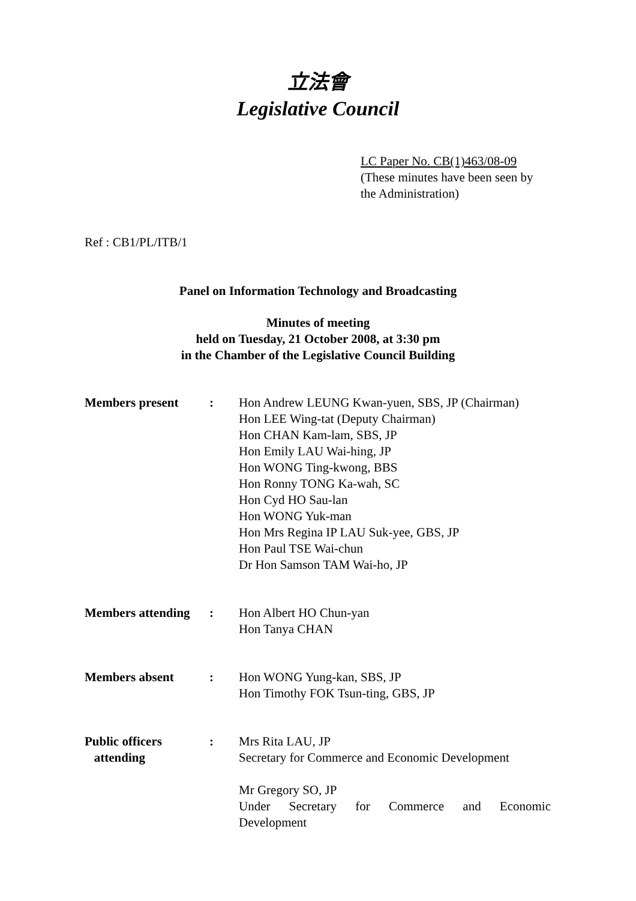立法會
Legislative Council
LC Paper No. CB(1)463/08-09
(These minutes have been seen by
the Administration)
Ref : CB1/PL/ITB/1
Panel on Information Technology and Broadcasting
Minutes of meeting
held on Tuesday, 21 October 2008, at 3:30 pm
in the Chamber of the Legislative Council Building
| Members present | : | Hon Andrew LEUNG Kwan-yuen, SBS, JP (Chairman) Hon LEE Wing-tat (Deputy Chairman) Hon CHAN Kam-lam, SBS, JP Hon Emily LAU Wai-hing, JP Hon WONG Ting-kwong, BBS Hon Ronny TONG Ka-wah, SC Hon Cyd HO Sau-lan Hon WONG Yuk-man Hon Mrs Regina IP LAU Suk-yee, GBS, JP Hon Paul TSE Wai-chun Dr Hon Samson TAM Wai-ho, JP |
| Members attending | : | Hon Albert HO Chun-yan Hon Tanya CHAN |
| Members absent | : | Hon WONG Yung-kan, SBS, JP Hon Timothy FOK Tsun-ting, GBS, JP |
| Public officers attending | : | Mrs Rita LAU, JP Secretary for Commerce and Economic Development Mr Gregory SO, JP Under Secretary for Commerce and Economic Development |